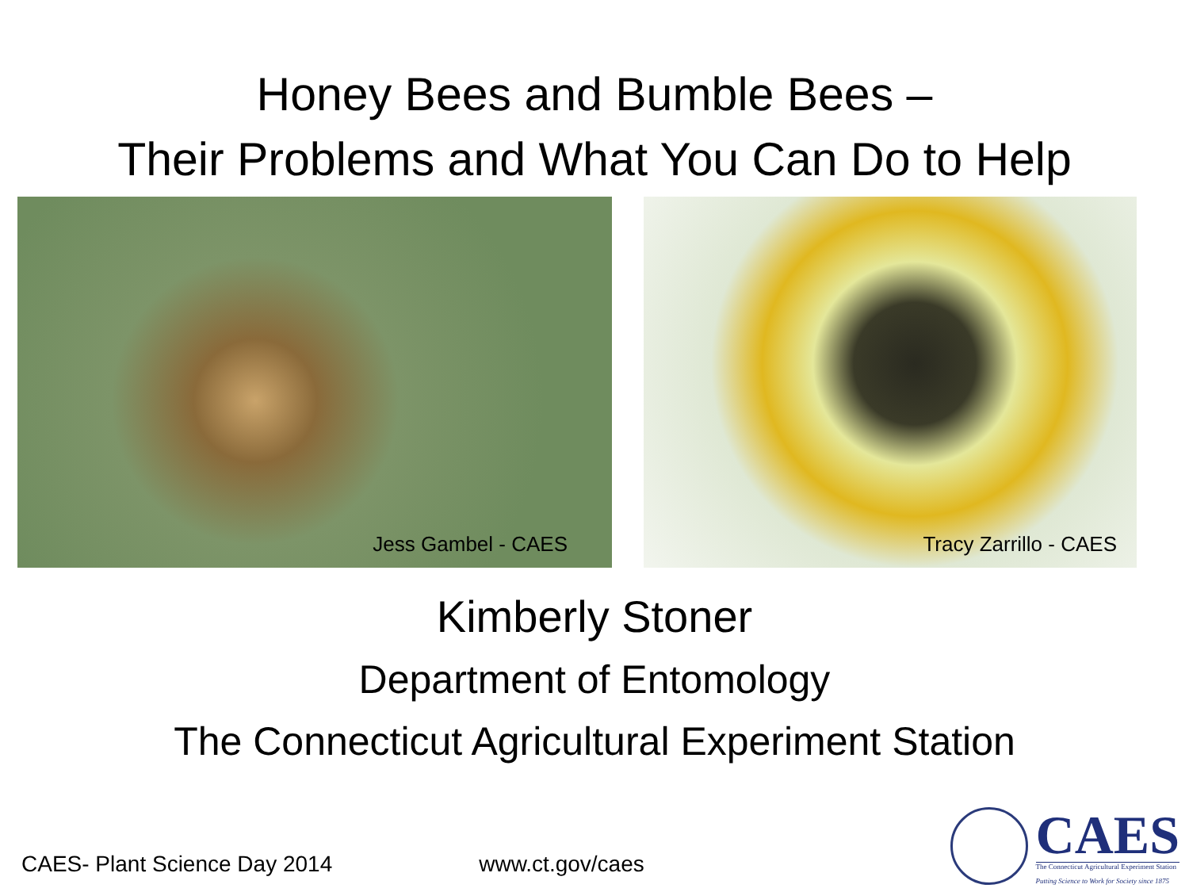Honey Bees and Bumble Bees –
Their Problems and What You Can Do to Help
Jess Gambel - CAES Tracy Zarrillo - CAES
Kimberly Stoner
Department of Entomology
The Connecticut Agricultural Experiment Station
CAES- Plant Science Day 2014 www.ct.gov/caes
CAES
The Connecticut Agricultural Experiment Station
Putting Science to Work for Society since 1875